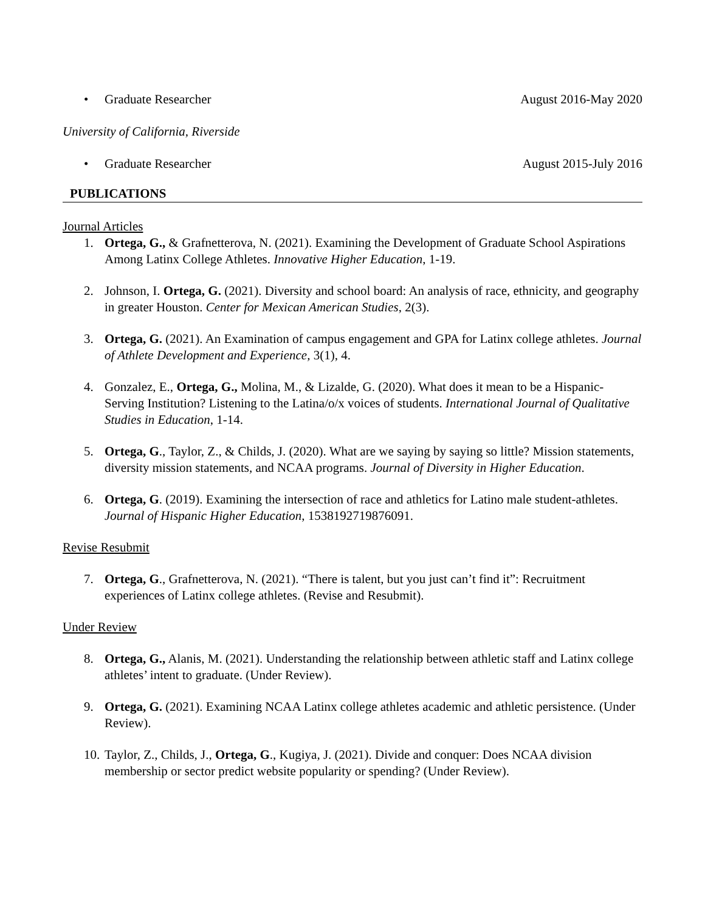• Graduate Researcher August 2016-May 2020
University of California, Riverside
• Graduate Researcher August 2015-July 2016
PUBLICATIONS
Journal Articles
1. Ortega, G., & Grafnetterova, N. (2021). Examining the Development of Graduate School Aspirations Among Latinx College Athletes. Innovative Higher Education, 1-19.
2. Johnson, I. Ortega, G. (2021). Diversity and school board: An analysis of race, ethnicity, and geography in greater Houston. Center for Mexican American Studies, 2(3).
3. Ortega, G. (2021). An Examination of campus engagement and GPA for Latinx college athletes. Journal of Athlete Development and Experience, 3(1), 4.
4. Gonzalez, E., Ortega, G., Molina, M., & Lizalde, G. (2020). What does it mean to be a Hispanic-Serving Institution? Listening to the Latina/o/x voices of students. International Journal of Qualitative Studies in Education, 1-14.
5. Ortega, G., Taylor, Z., & Childs, J. (2020). What are we saying by saying so little? Mission statements, diversity mission statements, and NCAA programs. Journal of Diversity in Higher Education.
6. Ortega, G. (2019). Examining the intersection of race and athletics for Latino male student-athletes. Journal of Hispanic Higher Education, 1538192719876091.
Revise Resubmit
7. Ortega, G., Grafnetterova, N. (2021). “There is talent, but you just can’t find it”: Recruitment experiences of Latinx college athletes. (Revise and Resubmit).
Under Review
8. Ortega, G., Alanis, M. (2021). Understanding the relationship between athletic staff and Latinx college athletes’ intent to graduate. (Under Review).
9. Ortega, G. (2021). Examining NCAA Latinx college athletes academic and athletic persistence. (Under Review).
10. Taylor, Z., Childs, J., Ortega, G., Kugiya, J. (2021). Divide and conquer: Does NCAA division membership or sector predict website popularity or spending? (Under Review).